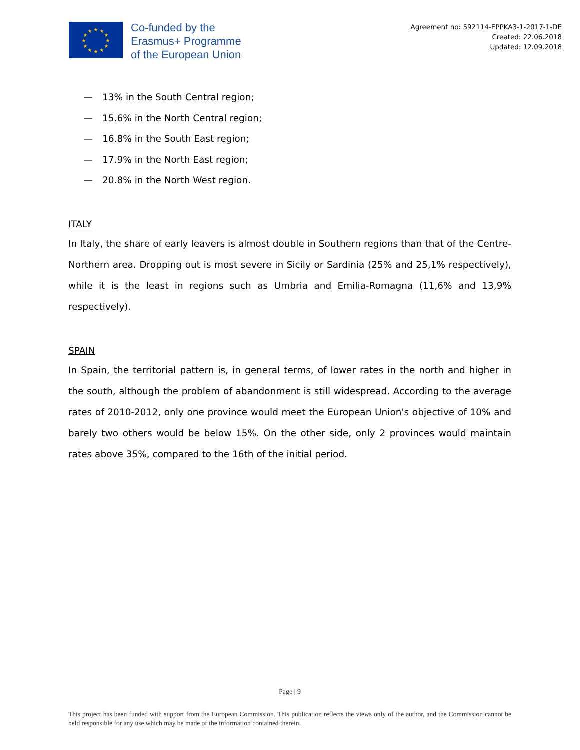★
★
★
★
★
★
★
★
★
★
★
★
Co-funded by the
Erasmus+ Programme
of the European Union
Agreement no: 592114-EPPKA3-1-2017-1-DE
Created: 22.06.2018
Updated: 12.09.2018
— 13% in the South Central region;
— 15.6% in the North Central region;
— 16.8% in the South East region;
— 17.9% in the North East region;
— 20.8% in the North West region.
ITALY
In Italy, the share of early leavers is almost double in Southern regions than that of the Centre-Northern area. Dropping out is most severe in Sicily or Sardinia (25% and 25,1% respectively), while it is the least in regions such as Umbria and Emilia-Romagna (11,6% and 13,9% respectively).
SPAIN
In Spain, the territorial pattern is, in general terms, of lower rates in the north and higher in the south, although the problem of abandonment is still widespread. According to the average rates of 2010-2012, only one province would meet the European Union's objective of 10% and barely two others would be below 15%. On the other side, only 2 provinces would maintain rates above 35%, compared to the 16th of the initial period.
Page | 9
This project has been funded with support from the European Commission. This publication reflects the views only of the author, and the Commission cannot be held responsible for any use which may be made of the information contained therein.